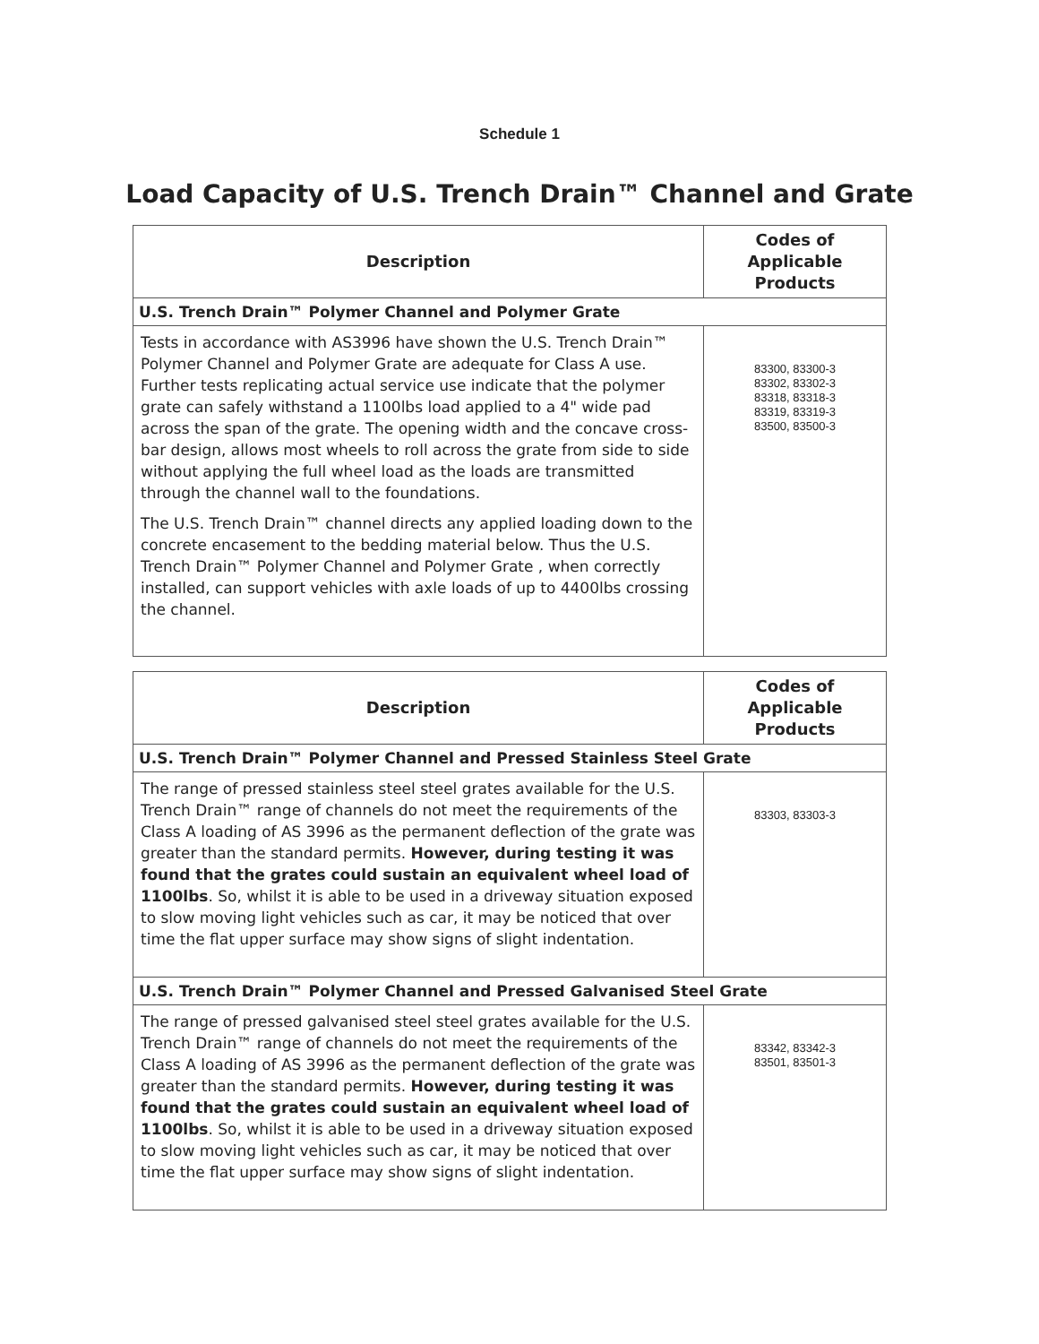Schedule 1
Load Capacity of U.S. Trench Drain™ Channel and Grate
| Description | Codes of Applicable Products |
| --- | --- |
| U.S. Trench Drain™ Polymer Channel and Polymer Grate | |
| Tests in accordance with AS3996 have shown the U.S. Trench Drain™ Polymer Channel and Polymer Grate are adequate for Class A use. Further tests replicating actual service use indicate that the polymer grate can safely withstand a 1100lbs load applied to a 4" wide pad across the span of the grate. The opening width and the concave cross-bar design, allows most wheels to roll across the grate from side to side without applying the full wheel load as the loads are transmitted through the channel wall to the foundations. The U.S. Trench Drain™ channel directs any applied loading down to the concrete encasement to the bedding material below. Thus the U.S. Trench Drain™ Polymer Channel and Polymer Grate , when correctly installed, can support vehicles with axle loads of up to 4400lbs crossing the channel. | 83300, 83300-3 83302, 83302-3 83318, 83318-3 83319, 83319-3 83500, 83500-3 |
| Description | Codes of Applicable Products |
| --- | --- |
| U.S. Trench Drain™ Polymer Channel and Pressed Stainless Steel Grate | |
| The range of pressed stainless steel steel grates available for the U.S. Trench Drain™ range of channels do not meet the requirements of the Class A loading of AS 3996 as the permanent deflection of the grate was greater than the standard permits. However, during testing it was found that the grates could sustain an equivalent wheel load of 1100lbs . So, whilst it is able to be used in a driveway situation exposed to slow moving light vehicles such as car, it may be noticed that over time the flat upper surface may show signs of slight indentation. | 83303, 83303-3 |
| U.S. Trench Drain™ Polymer Channel and Pressed Galvanised Steel Grate | |
| The range of pressed galvanised steel steel grates available for the U.S. Trench Drain™ range of channels do not meet the requirements of the Class A loading of AS 3996 as the permanent deflection of the grate was greater than the standard permits. However, during testing it was found that the grates could sustain an equivalent wheel load of 1100lbs . So, whilst it is able to be used in a driveway situation exposed to slow moving light vehicles such as car, it may be noticed that over time the flat upper surface may show signs of slight indentation. | 83342, 83342-3 83501, 83501-3 |